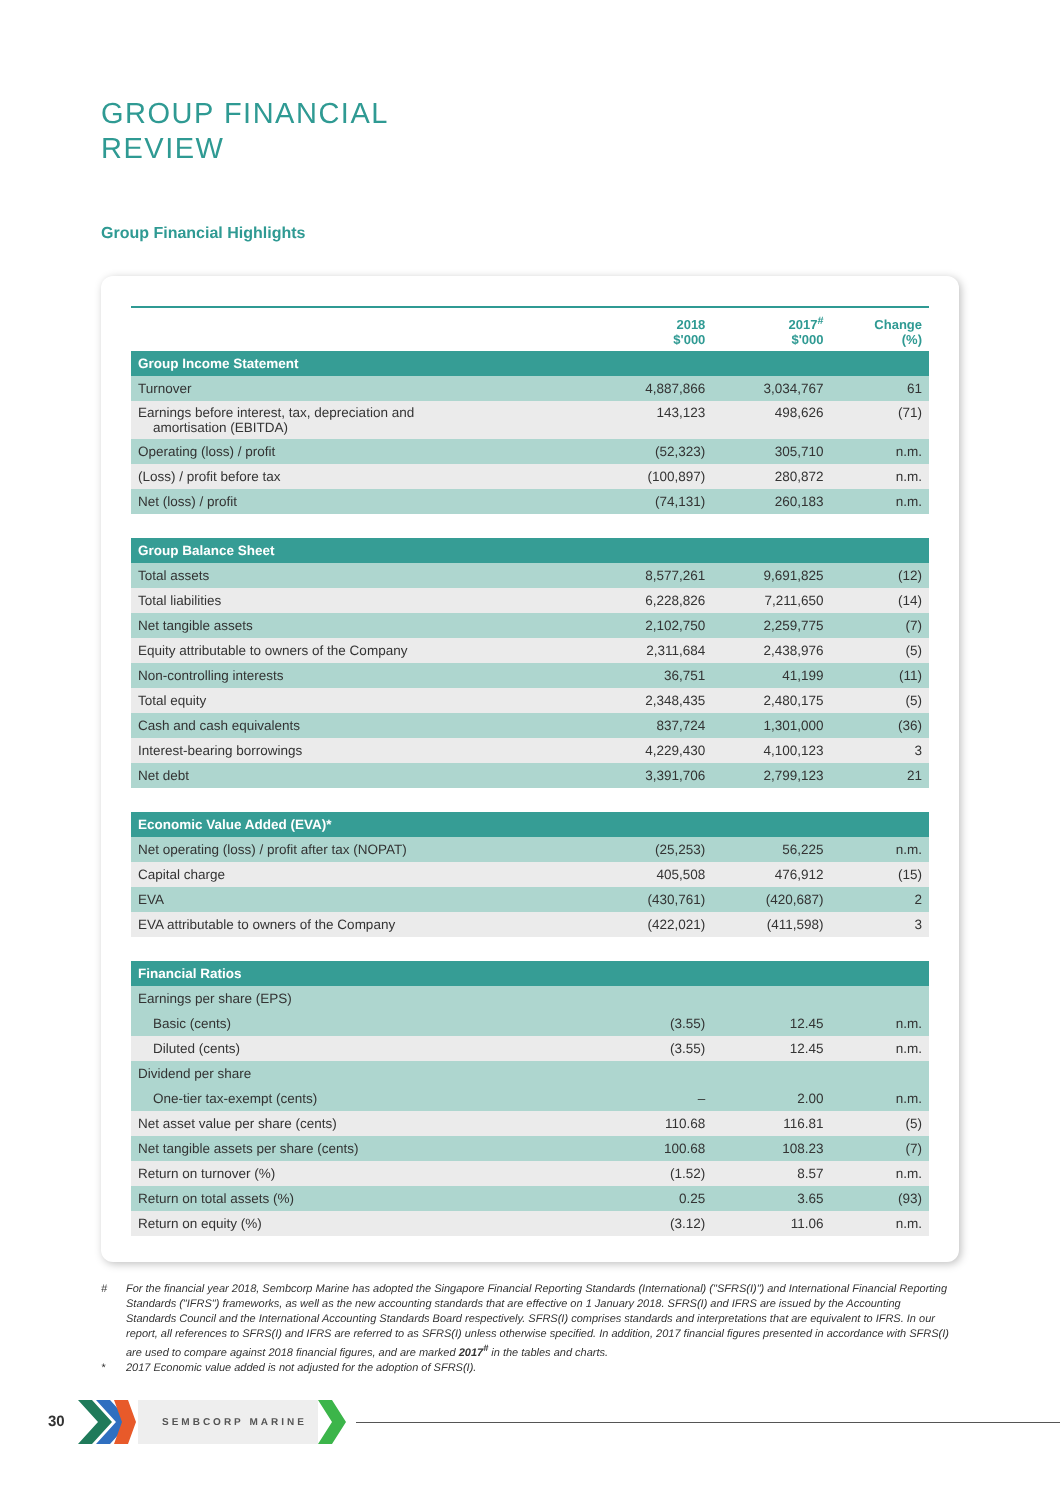GROUP FINANCIAL
REVIEW
Group Financial Highlights
| | 2018 $'000 | 2017<sup>#</sup> $'000 | Change (%) |
| --- | --- | --- | --- |
| Group Income Statement | | | |
| Turnover | 4,887,866 | 3,034,767 | 61 |
| Earnings before interest, tax, depreciation and amortisation (EBITDA) | 143,123 | 498,626 | (71) |
| Operating (loss) / profit | (52,323) | 305,710 | n.m. |
| (Loss) / profit before tax | (100,897) | 280,872 | n.m. |
| Net (loss) / profit | (74,131) | 260,183 | n.m. |
| Group Balance Sheet | | | |
| Total assets | 8,577,261 | 9,691,825 | (12) |
| Total liabilities | 6,228,826 | 7,211,650 | (14) |
| Net tangible assets | 2,102,750 | 2,259,775 | (7) |
| Equity attributable to owners of the Company | 2,311,684 | 2,438,976 | (5) |
| Non-controlling interests | 36,751 | 41,199 | (11) |
| Total equity | 2,348,435 | 2,480,175 | (5) |
| Cash and cash equivalents | 837,724 | 1,301,000 | (36) |
| Interest-bearing borrowings | 4,229,430 | 4,100,123 | 3 |
| Net debt | 3,391,706 | 2,799,123 | 21 |
| Economic Value Added (EVA)* | | | |
| Net operating (loss) / profit after tax (NOPAT) | (25,253) | 56,225 | n.m. |
| Capital charge | 405,508 | 476,912 | (15) |
| EVA | (430,761) | (420,687) | 2 |
| EVA attributable to owners of the Company | (422,021) | (411,598) | 3 |
| Financial Ratios | | | |
| Earnings per share (EPS) | | | |
| Basic (cents) | (3.55) | 12.45 | n.m. |
| Diluted (cents) | (3.55) | 12.45 | n.m. |
| Dividend per share | | | |
| One-tier tax-exempt (cents) | – | 2.00 | n.m. |
| Net asset value per share (cents) | 110.68 | 116.81 | (5) |
| Net tangible assets per share (cents) | 100.68 | 108.23 | (7) |
| Return on turnover (%) | (1.52) | 8.57 | n.m. |
| Return on total assets (%) | 0.25 | 3.65 | (93) |
| Return on equity (%) | (3.12) | 11.06 | n.m. |
# For the financial year 2018, Sembcorp Marine has adopted the Singapore Financial Reporting Standards (International) ("SFRS(I)") and International Financial Reporting Standards ("IFRS") frameworks, as well as the new accounting standards that are effective on 1 January 2018. SFRS(I) and IFRS are issued by the Accounting Standards Council and the International Accounting Standards Board respectively. SFRS(I) comprises standards and interpretations that are equivalent to IFRS. In our report, all references to SFRS(I) and IFRS are referred to as SFRS(I) unless otherwise specified. In addition, 2017 financial figures presented in accordance with SFRS(I) are used to compare against 2018 financial figures, and are marked 2017<sup>#</sup> in the tables and charts.
* 2017 Economic value added is not adjusted for the adoption of SFRS(I).
30 SEMBCORP MARINE